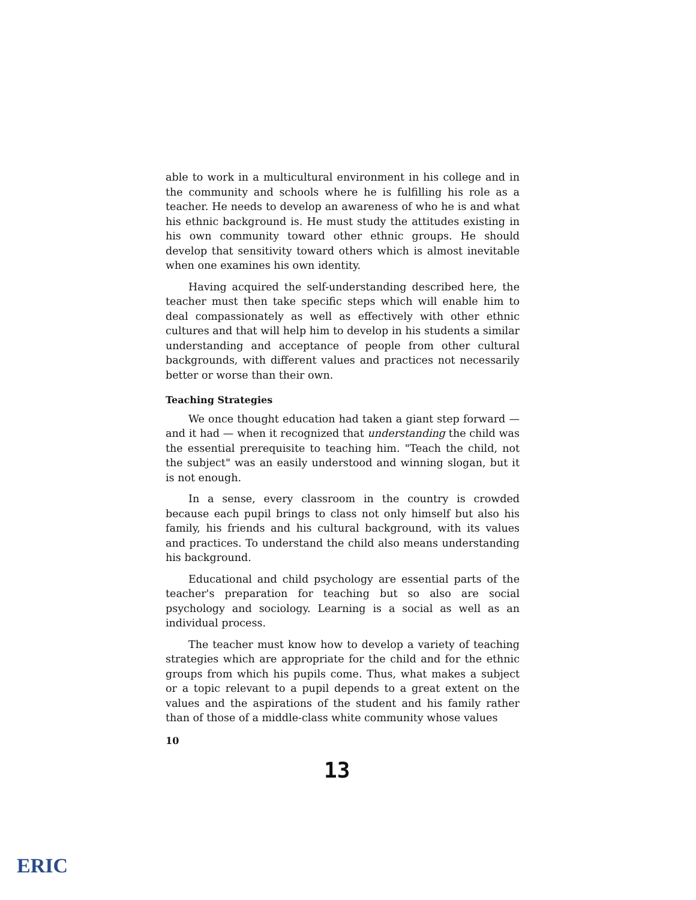able to work in a multicultural environment in his college and in the community and schools where he is fulfilling his role as a teacher. He needs to develop an awareness of who he is and what his ethnic background is. He must study the attitudes existing in his own community toward other ethnic groups. He should develop that sensitivity toward others which is almost inevitable when one examines his own identity.
Having acquired the self-understanding described here, the teacher must then take specific steps which will enable him to deal compassionately as well as effectively with other ethnic cultures and that will help him to develop in his students a similar understanding and acceptance of people from other cultural backgrounds, with different values and practices not necessarily better or worse than their own.
Teaching Strategies
We once thought education had taken a giant step forward — and it had — when it recognized that understanding the child was the essential prerequisite to teaching him. "Teach the child, not the subject" was an easily understood and winning slogan, but it is not enough.
In a sense, every classroom in the country is crowded because each pupil brings to class not only himself but also his family, his friends and his cultural background, with its values and practices. To understand the child also means understanding his background.
Educational and child psychology are essential parts of the teacher's preparation for teaching but so also are social psychology and sociology. Learning is a social as well as an individual process.
The teacher must know how to develop a variety of teaching strategies which are appropriate for the child and for the ethnic groups from which his pupils come. Thus, what makes a subject or a topic relevant to a pupil depends to a great extent on the values and the aspirations of the student and his family rather than of those of a middle-class white community whose values
10
13
ERIC